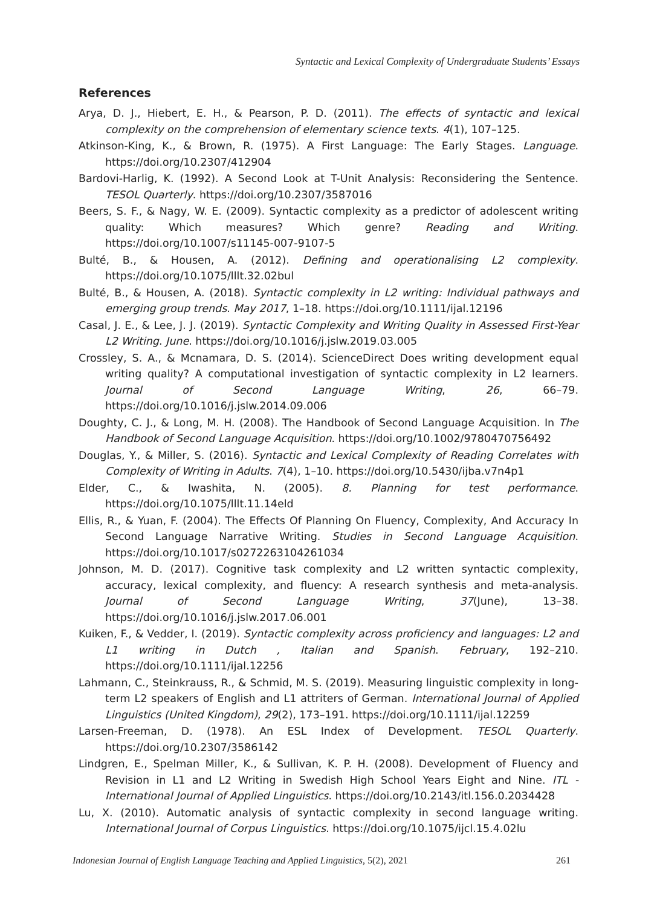Syntactic and Lexical Complexity of Undergraduate Students’ Essays
References
Arya, D. J., Hiebert, E. H., & Pearson, P. D. (2011). The effects of syntactic and lexical complexity on the comprehension of elementary science texts. 4(1), 107–125.
Atkinson-King, K., & Brown, R. (1975). A First Language: The Early Stages. Language. https://doi.org/10.2307/412904
Bardovi-Harlig, K. (1992). A Second Look at T-Unit Analysis: Reconsidering the Sentence. TESOL Quarterly. https://doi.org/10.2307/3587016
Beers, S. F., & Nagy, W. E. (2009). Syntactic complexity as a predictor of adolescent writing quality: Which measures? Which genre? Reading and Writing. https://doi.org/10.1007/s11145-007-9107-5
Bulté, B., & Housen, A. (2012). Defining and operationalising L2 complexity. https://doi.org/10.1075/lllt.32.02bul
Bulté, B., & Housen, A. (2018). Syntactic complexity in L2 writing: Individual pathways and emerging group trends. May 2017, 1–18. https://doi.org/10.1111/ijal.12196
Casal, J. E., & Lee, J. J. (2019). Syntactic Complexity and Writing Quality in Assessed First-Year L2 Writing. June. https://doi.org/10.1016/j.jslw.2019.03.005
Crossley, S. A., & Mcnamara, D. S. (2014). ScienceDirect Does writing development equal writing quality? A computational investigation of syntactic complexity in L2 learners. Journal of Second Language Writing, 26, 66–79. https://doi.org/10.1016/j.jslw.2014.09.006
Doughty, C. J., & Long, M. H. (2008). The Handbook of Second Language Acquisition. In The Handbook of Second Language Acquisition. https://doi.org/10.1002/9780470756492
Douglas, Y., & Miller, S. (2016). Syntactic and Lexical Complexity of Reading Correlates with Complexity of Writing in Adults. 7(4), 1–10. https://doi.org/10.5430/ijba.v7n4p1
Elder, C., & Iwashita, N. (2005). 8. Planning for test performance. https://doi.org/10.1075/lllt.11.14eld
Ellis, R., & Yuan, F. (2004). The Effects Of Planning On Fluency, Complexity, And Accuracy In Second Language Narrative Writing. Studies in Second Language Acquisition. https://doi.org/10.1017/s0272263104261034
Johnson, M. D. (2017). Cognitive task complexity and L2 written syntactic complexity, accuracy, lexical complexity, and fluency: A research synthesis and meta-analysis. Journal of Second Language Writing, 37(June), 13–38. https://doi.org/10.1016/j.jslw.2017.06.001
Kuiken, F., & Vedder, I. (2019). Syntactic complexity across proficiency and languages: L2 and L1 writing in Dutch , Italian and Spanish. February, 192–210. https://doi.org/10.1111/ijal.12256
Lahmann, C., Steinkrauss, R., & Schmid, M. S. (2019). Measuring linguistic complexity in long-term L2 speakers of English and L1 attriters of German. International Journal of Applied Linguistics (United Kingdom), 29(2), 173–191. https://doi.org/10.1111/ijal.12259
Larsen-Freeman, D. (1978). An ESL Index of Development. TESOL Quarterly. https://doi.org/10.2307/3586142
Lindgren, E., Spelman Miller, K., & Sullivan, K. P. H. (2008). Development of Fluency and Revision in L1 and L2 Writing in Swedish High School Years Eight and Nine. ITL - International Journal of Applied Linguistics. https://doi.org/10.2143/itl.156.0.2034428
Lu, X. (2010). Automatic analysis of syntactic complexity in second language writing. International Journal of Corpus Linguistics. https://doi.org/10.1075/ijcl.15.4.02lu
Indonesian Journal of English Language Teaching and Applied Linguistics, 5(2), 2021 261